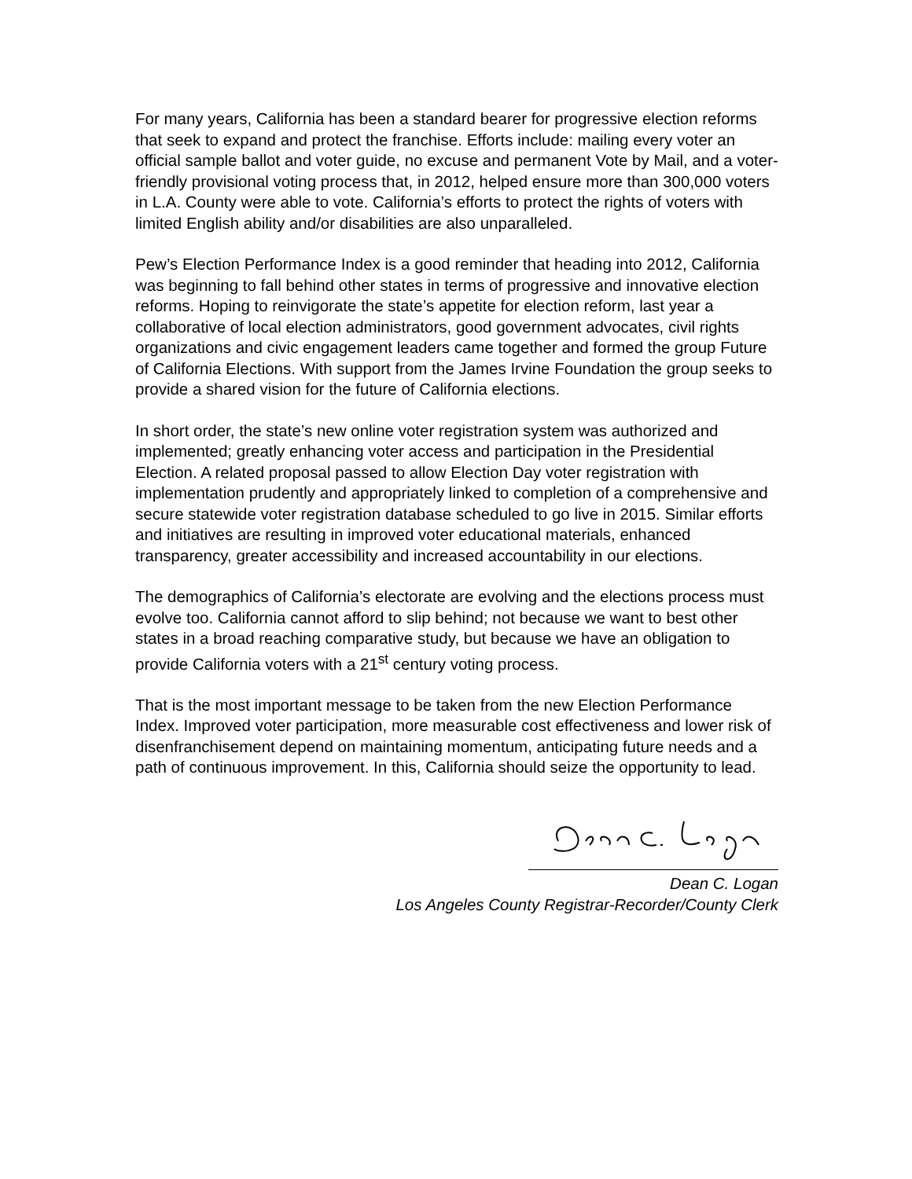For many years, California has been a standard bearer for progressive election reforms that seek to expand and protect the franchise. Efforts include: mailing every voter an official sample ballot and voter guide, no excuse and permanent Vote by Mail, and a voter-friendly provisional voting process that, in 2012, helped ensure more than 300,000 voters in L.A. County were able to vote. California’s efforts to protect the rights of voters with limited English ability and/or disabilities are also unparalleled.
Pew’s Election Performance Index is a good reminder that heading into 2012, California was beginning to fall behind other states in terms of progressive and innovative election reforms. Hoping to reinvigorate the state’s appetite for election reform, last year a collaborative of local election administrators, good government advocates, civil rights organizations and civic engagement leaders came together and formed the group Future of California Elections. With support from the James Irvine Foundation the group seeks to provide a shared vision for the future of California elections.
In short order, the state’s new online voter registration system was authorized and implemented; greatly enhancing voter access and participation in the Presidential Election. A related proposal passed to allow Election Day voter registration with implementation prudently and appropriately linked to completion of a comprehensive and secure statewide voter registration database scheduled to go live in 2015. Similar efforts and initiatives are resulting in improved voter educational materials, enhanced transparency, greater accessibility and increased accountability in our elections.
The demographics of California’s electorate are evolving and the elections process must evolve too. California cannot afford to slip behind; not because we want to best other states in a broad reaching comparative study, but because we have an obligation to provide California voters with a 21<sup>st</sup> century voting process.
That is the most important message to be taken from the new Election Performance Index. Improved voter participation, more measurable cost effectiveness and lower risk of disenfranchisement depend on maintaining momentum, anticipating future needs and a path of continuous improvement. In this, California should seize the opportunity to lead.
Dean C. Logan
Los Angeles County Registrar-Recorder/County Clerk